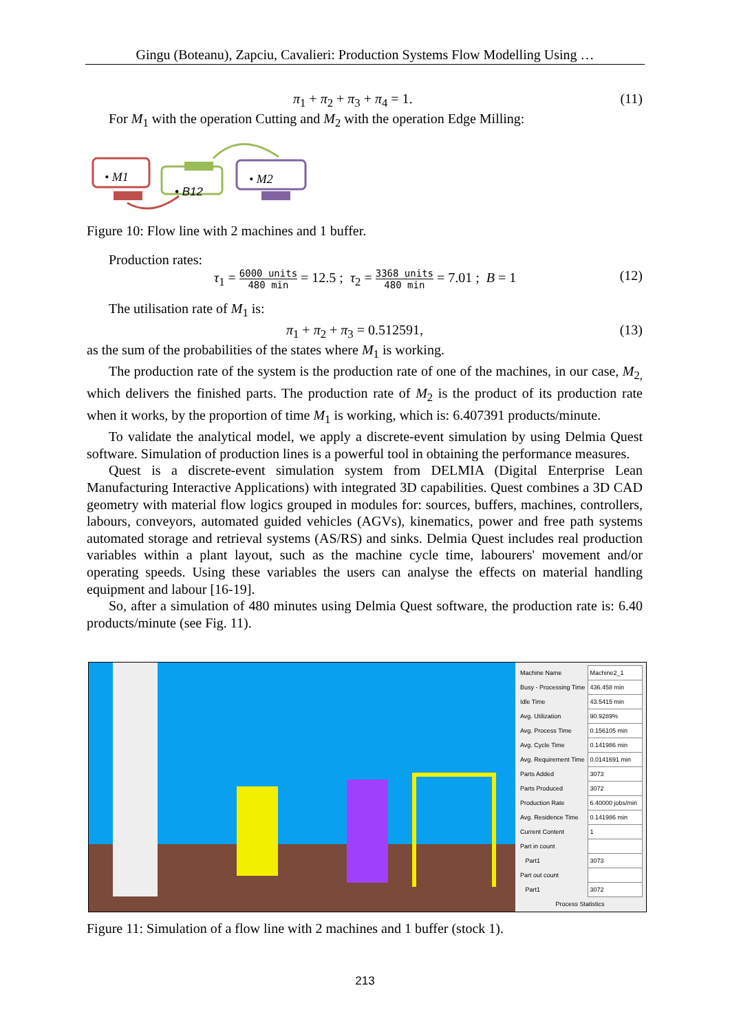Gingu (Boteanu), Zapciu, Cavalieri: Production Systems Flow Modelling Using …
π<sub>1</sub> + π<sub>2</sub> + π<sub>3</sub> + π<sub>4</sub> = 1. (11)
For M<sub>1</sub> with the operation Cutting and M<sub>2</sub> with the operation Edge Milling:
• M1
• B12
• M2
Figure 10: Flow line with 2 machines and 1 buffer.
Production rates:
τ<sub>1</sub> = 6000 units 480 min = 12.5 ; τ<sub>2</sub> = 3368 units 480 min = 7.01 ; B = 1 (12)
The utilisation rate of M<sub>1</sub> is:
π<sub>1</sub> + π<sub>2</sub> + π<sub>3</sub> = 0.512591, (13)
as the sum of the probabilities of the states where M<sub>1</sub> is working.
The production rate of the system is the production rate of one of the machines, in our case, M<sub>2,</sub> which delivers the finished parts. The production rate of M<sub>2</sub> is the product of its production rate when it works, by the proportion of time M<sub>1</sub> is working, which is: 6.407391 products/minute.
To validate the analytical model, we apply a discrete-event simulation by using Delmia Quest software. Simulation of production lines is a powerful tool in obtaining the performance measures.
Quest is a discrete-event simulation system from DELMIA (Digital Enterprise Lean Manufacturing Interactive Applications) with integrated 3D capabilities. Quest combines a 3D CAD geometry with material flow logics grouped in modules for: sources, buffers, machines, controllers, labours, conveyors, automated guided vehicles (AGVs), kinematics, power and free path systems automated storage and retrieval systems (AS/RS) and sinks. Delmia Quest includes real production variables within a plant layout, such as the machine cycle time, labourers' movement and/or operating speeds. Using these variables the users can analyse the effects on material handling equipment and labour [16-19].
So, after a simulation of 480 minutes using Delmia Quest software, the production rate is: 6.40 products/minute (see Fig. 11).
| Machine Name | Machine2_1 |
| Busy - Processing Time | 436.458 min |
| Idle Time | 43.5415 min |
| Avg. Utilization | 90.9289% |
| Avg. Process Time | 0.156105 min |
| Avg. Cycle Time | 0.141986 min |
| Avg. Requirement Time | 0.0141691 min |
| Parts Added | 3073 |
| Parts Produced | 3072 |
| Production Rate | 6.40000 jobs/min |
| Avg. Residence Time | 0.141986 min |
| Current Content | 1 |
| Part in count | |
| Part1 | 3073 |
| Part out count | |
| Part1 | 3072 |
| Process Statistics | |
Figure 11: Simulation of a flow line with 2 machines and 1 buffer (stock 1).
213